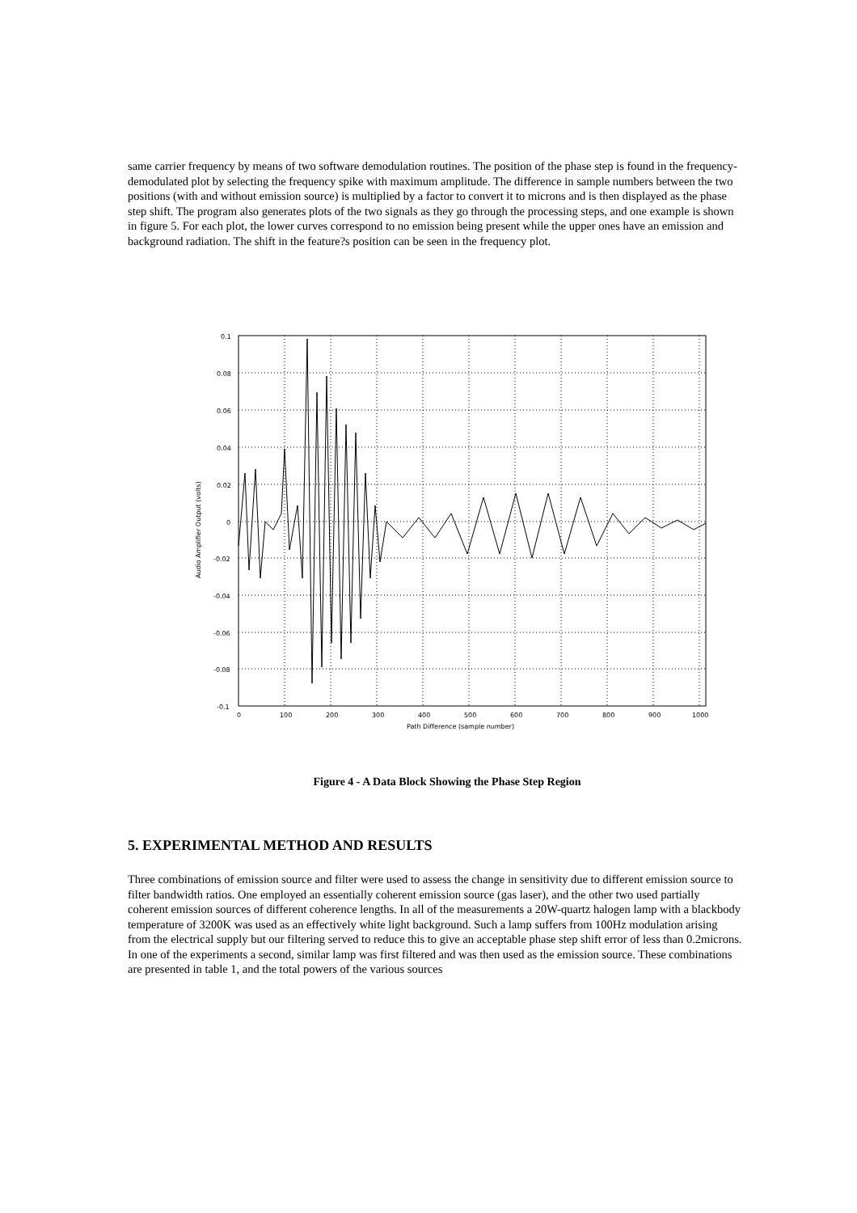same carrier frequency by means of two software demodulation routines. The position of the phase step is found in the frequency-demodulated plot by selecting the frequency spike with maximum amplitude. The difference in sample numbers between the two positions (with and without emission source) is multiplied by a factor to convert it to microns and is then displayed as the phase step shift. The program also generates plots of the two signals as they go through the processing steps, and one example is shown in figure 5. For each plot, the lower curves correspond to no emission being present while the upper ones have an emission and background radiation. The shift in the feature?s position can be seen in the frequency plot.
0.1
0.08
0.06
0.04
0.02
0
-0.02
-0.04
-0.06
-0.08
-0.1
0
100
200
300
400
500
600
700
800
900
1000
Path Difference (sample number)
Audio Amplifier Output (volts)
Figure 4 - A Data Block Showing the Phase Step Region
5. EXPERIMENTAL METHOD AND RESULTS
Three combinations of emission source and filter were used to assess the change in sensitivity due to different emission source to filter bandwidth ratios. One employed an essentially coherent emission source (gas laser), and the other two used partially coherent emission sources of different coherence lengths. In all of the measurements a 20W-quartz halogen lamp with a blackbody temperature of 3200K was used as an effectively white light background. Such a lamp suffers from 100Hz modulation arising from the electrical supply but our filtering served to reduce this to give an acceptable phase step shift error of less than 0.2microns. In one of the experiments a second, similar lamp was first filtered and was then used as the emission source. These combinations are presented in table 1, and the total powers of the various sources